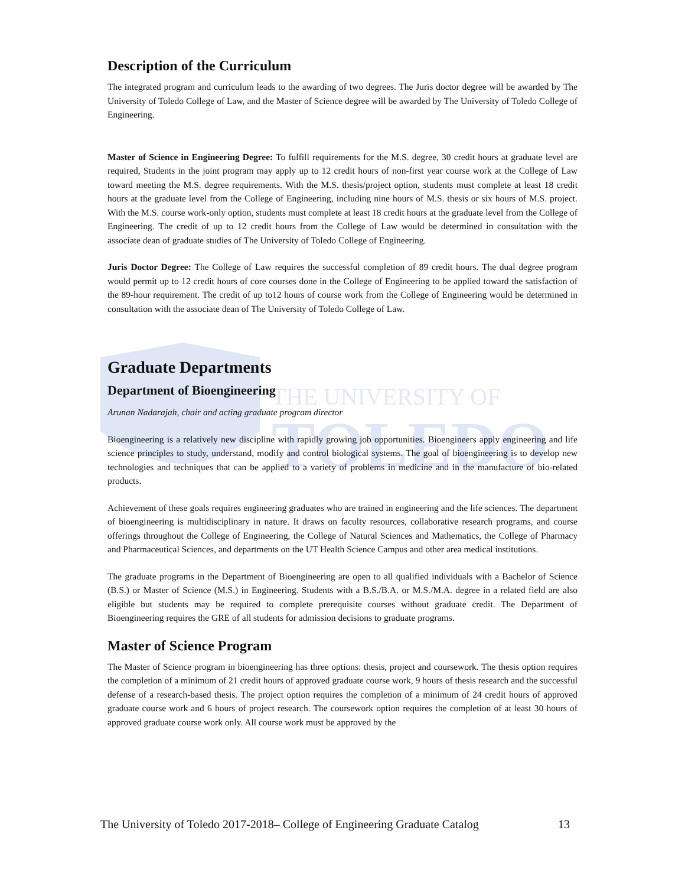THE UNIVERSITY OF
TOLEDO
Description of the Curriculum
The integrated program and curriculum leads to the awarding of two degrees. The Juris doctor degree will be awarded by The University of Toledo College of Law, and the Master of Science degree will be awarded by The University of Toledo College of Engineering.
Master of Science in Engineering Degree: To fulfill requirements for the M.S. degree, 30 credit hours at graduate level are required, Students in the joint program may apply up to 12 credit hours of non-first year course work at the College of Law toward meeting the M.S. degree requirements. With the M.S. thesis/project option, students must complete at least 18 credit hours at the graduate level from the College of Engineering, including nine hours of M.S. thesis or six hours of M.S. project. With the M.S. course work-only option, students must complete at least 18 credit hours at the graduate level from the College of Engineering. The credit of up to 12 credit hours from the College of Law would be determined in consultation with the associate dean of graduate studies of The University of Toledo College of Engineering.
Juris Doctor Degree: The College of Law requires the successful completion of 89 credit hours. The dual degree program would permit up to 12 credit hours of core courses done in the College of Engineering to be applied toward the satisfaction of the 89-hour requirement. The credit of up to12 hours of course work from the College of Engineering would be determined in consultation with the associate dean of The University of Toledo College of Law.
Graduate Departments
Department of Bioengineering
Arunan Nadarajah, chair and acting graduate program director
Bioengineering is a relatively new discipline with rapidly growing job opportunities. Bioengineers apply engineering and life science principles to study, understand, modify and control biological systems. The goal of bioengineering is to develop new technologies and techniques that can be applied to a variety of problems in medicine and in the manufacture of bio-related products.
Achievement of these goals requires engineering graduates who are trained in engineering and the life sciences. The department of bioengineering is multidisciplinary in nature. It draws on faculty resources, collaborative research programs, and course offerings throughout the College of Engineering, the College of Natural Sciences and Mathematics, the College of Pharmacy and Pharmaceutical Sciences, and departments on the UT Health Science Campus and other area medical institutions.
The graduate programs in the Department of Bioengineering are open to all qualified individuals with a Bachelor of Science (B.S.) or Master of Science (M.S.) in Engineering. Students with a B.S./B.A. or M.S./M.A. degree in a related field are also eligible but students may be required to complete prerequisite courses without graduate credit. The Department of Bioengineering requires the GRE of all students for admission decisions to graduate programs.
Master of Science Program
The Master of Science program in bioengineering has three options: thesis, project and coursework. The thesis option requires the completion of a minimum of 21 credit hours of approved graduate course work, 9 hours of thesis research and the successful defense of a research-based thesis. The project option requires the completion of a minimum of 24 credit hours of approved graduate course work and 6 hours of project research. The coursework option requires the completion of at least 30 hours of approved graduate course work only. All course work must be approved by the
The University of Toledo 2017-2018– College of Engineering Graduate Catalog 13